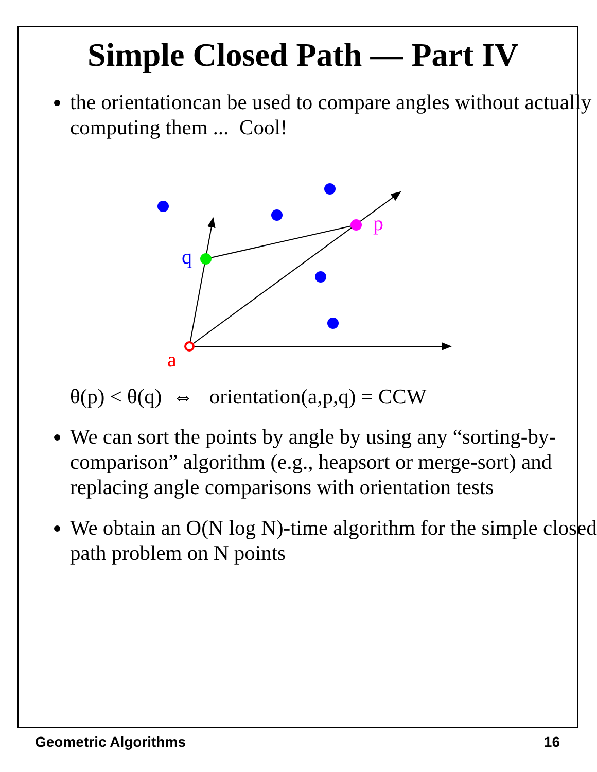Simple Closed Path — Part IV
the orientationcan be used to compare angles without actually computing them ... Cool!
p
q
a
θ(p) < θ(q) ⇔ orientation(a,p,q) = CCW
We can sort the points by angle by using any “sorting-by-comparison” algorithm (e.g., heapsort or merge-sort) and replacing angle comparisons with orientation tests
We obtain an O(N log N)-time algorithm for the simple closed path problem on N points
Geometric Algorithms 16